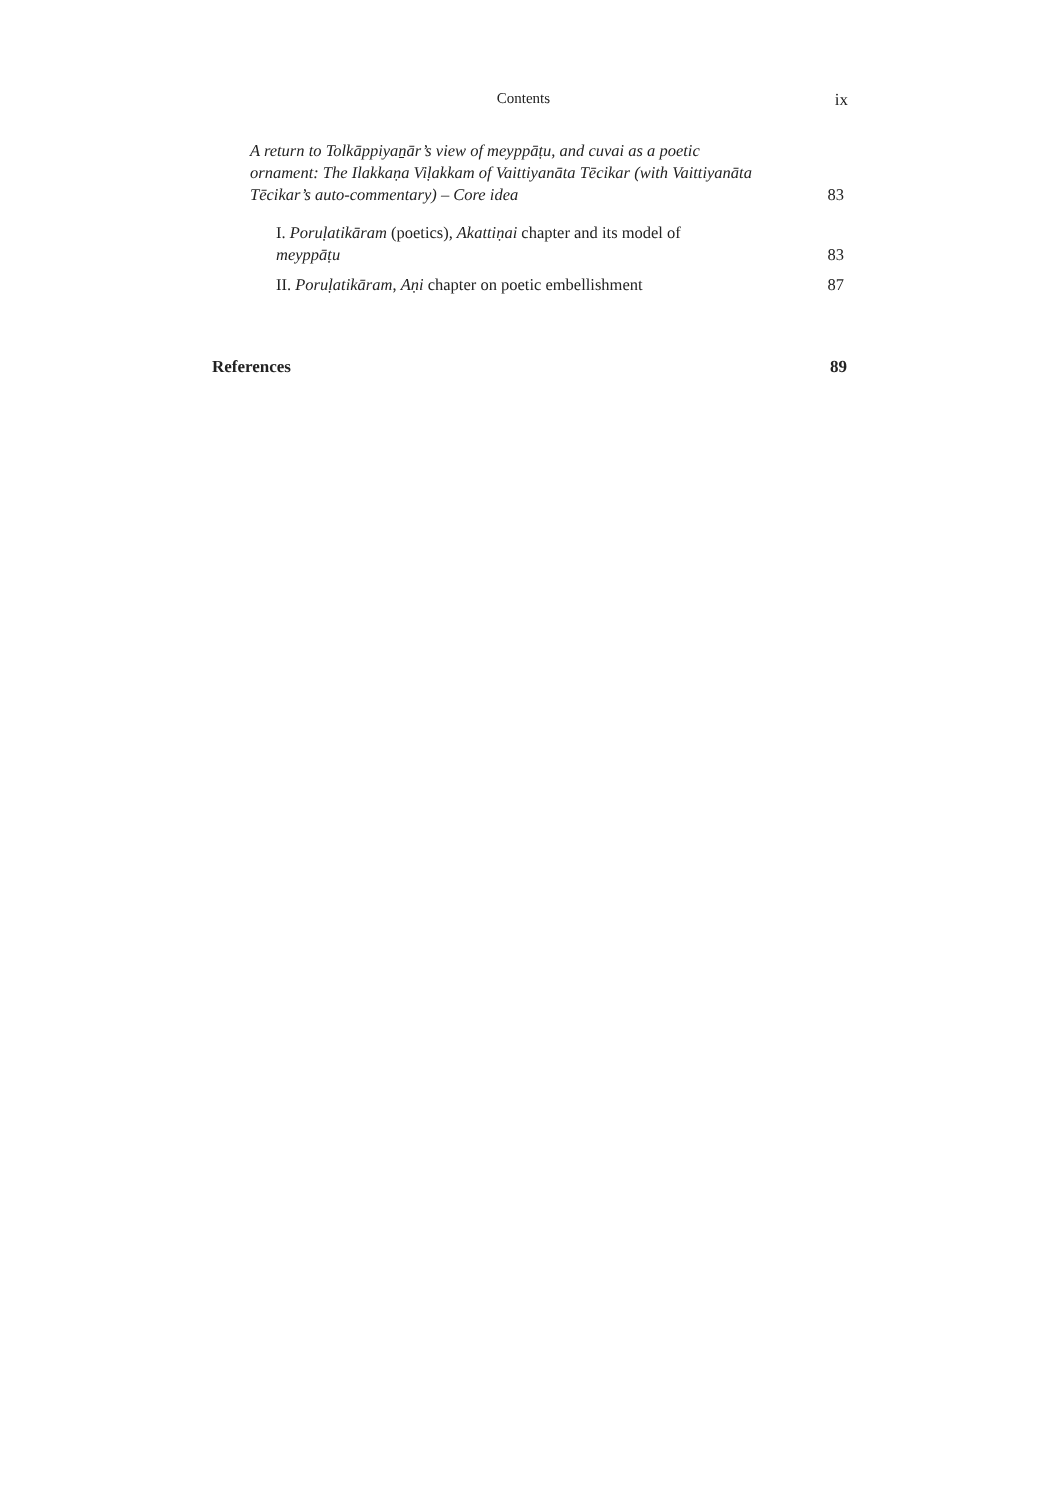Contents ix
A return to Tolkāppiyaṉār’s view of meyppāṭu, and cuvai as a poetic ornament: The Ilakkaṇa Viḷakkam of Vaittiyanāta Tēcikar (with Vaittiyanāta Tēcikar’s auto-commentary) – Core idea
83
I. Poruḷatikāram (poetics), Akattiṇai chapter and its model of meyppāṭu
83
II. Poruḷatikāram, Aṇi chapter on poetic embellishment
87
References
89